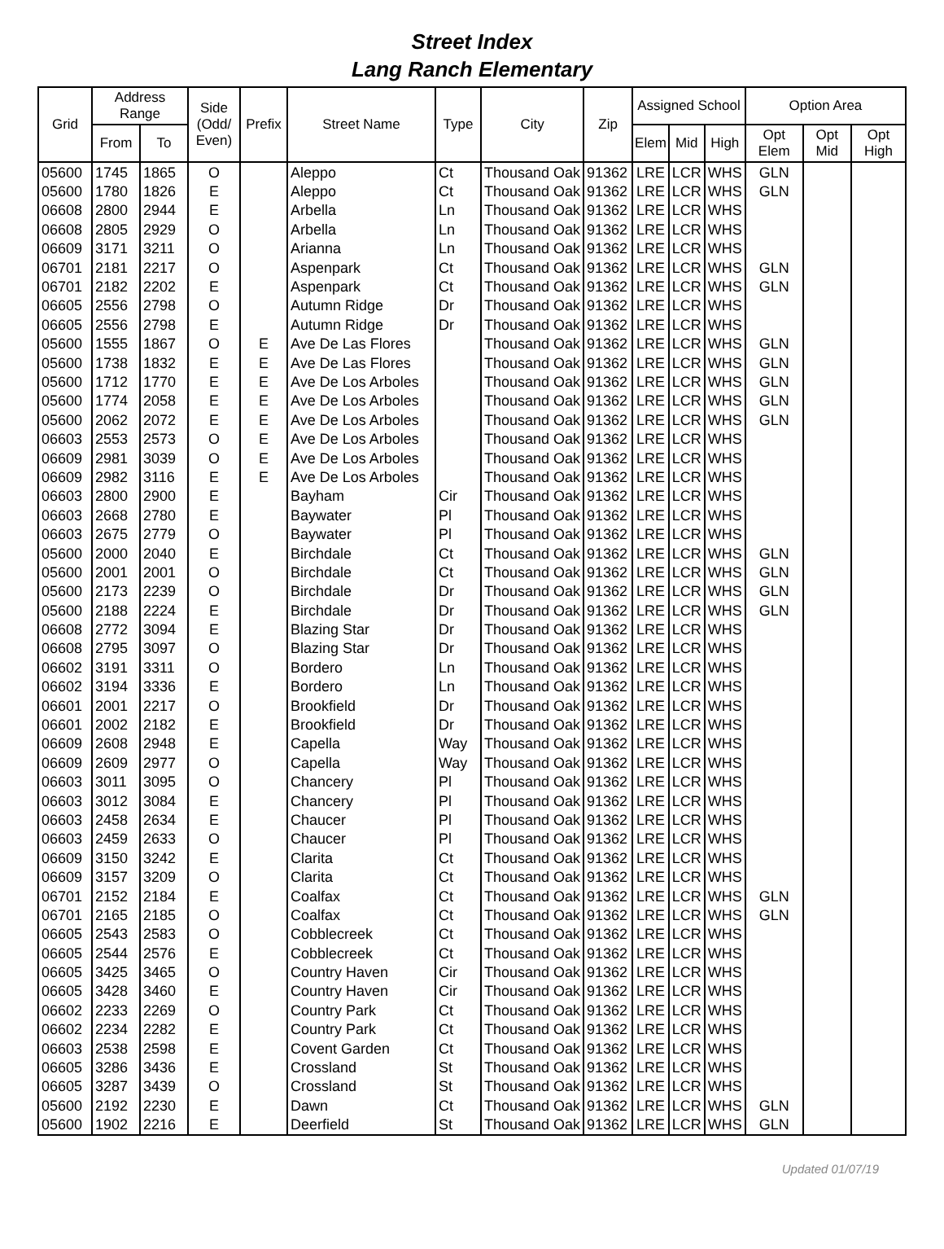Street Index
Lang Ranch Elementary
| Grid | Address Range | | Side (Odd/ Even) | Prefix | Street Name | Type | City | Zip | Assigned School | | | Option Area | | |
| --- | --- | --- | --- | --- | --- | --- | --- | --- | --- | --- | --- | --- | --- | --- |
| | From | To | | | | | | | Elem | Mid | High | Opt Elem | Opt Mid | Opt High |
| 05600 | 1745 | 1865 | O | | Aleppo | Ct | Thousand Oak | 91362 | LRE | LCR | WHS | GLN | | |
| 05600 | 1780 | 1826 | E | | Aleppo | Ct | Thousand Oak | 91362 | LRE | LCR | WHS | GLN | | |
| 06608 | 2800 | 2944 | E | | Arbella | Ln | Thousand Oak | 91362 | LRE | LCR | WHS | | | |
| 06608 | 2805 | 2929 | O | | Arbella | Ln | Thousand Oak | 91362 | LRE | LCR | WHS | | | |
| 06609 | 3171 | 3211 | O | | Arianna | Ln | Thousand Oak | 91362 | LRE | LCR | WHS | | | |
| 06701 | 2181 | 2217 | O | | Aspenpark | Ct | Thousand Oak | 91362 | LRE | LCR | WHS | GLN | | |
| 06701 | 2182 | 2202 | E | | Aspenpark | Ct | Thousand Oak | 91362 | LRE | LCR | WHS | GLN | | |
| 06605 | 2556 | 2798 | O | | Autumn Ridge | Dr | Thousand Oak | 91362 | LRE | LCR | WHS | | | |
| 06605 | 2556 | 2798 | E | | Autumn Ridge | Dr | Thousand Oak | 91362 | LRE | LCR | WHS | | | |
| 05600 | 1555 | 1867 | O | E | Ave De Las Flores | | Thousand Oak | 91362 | LRE | LCR | WHS | GLN | | |
| 05600 | 1738 | 1832 | E | E | Ave De Las Flores | | Thousand Oak | 91362 | LRE | LCR | WHS | GLN | | |
| 05600 | 1712 | 1770 | E | E | Ave De Los Arboles | | Thousand Oak | 91362 | LRE | LCR | WHS | GLN | | |
| 05600 | 1774 | 2058 | E | E | Ave De Los Arboles | | Thousand Oak | 91362 | LRE | LCR | WHS | GLN | | |
| 05600 | 2062 | 2072 | E | E | Ave De Los Arboles | | Thousand Oak | 91362 | LRE | LCR | WHS | GLN | | |
| 06603 | 2553 | 2573 | O | E | Ave De Los Arboles | | Thousand Oak | 91362 | LRE | LCR | WHS | | | |
| 06609 | 2981 | 3039 | O | E | Ave De Los Arboles | | Thousand Oak | 91362 | LRE | LCR | WHS | | | |
| 06609 | 2982 | 3116 | E | E | Ave De Los Arboles | | Thousand Oak | 91362 | LRE | LCR | WHS | | | |
| 06603 | 2800 | 2900 | E | | Bayham | Cir | Thousand Oak | 91362 | LRE | LCR | WHS | | | |
| 06603 | 2668 | 2780 | E | | Baywater | Pl | Thousand Oak | 91362 | LRE | LCR | WHS | | | |
| 06603 | 2675 | 2779 | O | | Baywater | Pl | Thousand Oak | 91362 | LRE | LCR | WHS | | | |
| 05600 | 2000 | 2040 | E | | Birchdale | Ct | Thousand Oak | 91362 | LRE | LCR | WHS | GLN | | |
| 05600 | 2001 | 2001 | O | | Birchdale | Ct | Thousand Oak | 91362 | LRE | LCR | WHS | GLN | | |
| 05600 | 2173 | 2239 | O | | Birchdale | Dr | Thousand Oak | 91362 | LRE | LCR | WHS | GLN | | |
| 05600 | 2188 | 2224 | E | | Birchdale | Dr | Thousand Oak | 91362 | LRE | LCR | WHS | GLN | | |
| 06608 | 2772 | 3094 | E | | Blazing Star | Dr | Thousand Oak | 91362 | LRE | LCR | WHS | | | |
| 06608 | 2795 | 3097 | O | | Blazing Star | Dr | Thousand Oak | 91362 | LRE | LCR | WHS | | | |
| 06602 | 3191 | 3311 | O | | Bordero | Ln | Thousand Oak | 91362 | LRE | LCR | WHS | | | |
| 06602 | 3194 | 3336 | E | | Bordero | Ln | Thousand Oak | 91362 | LRE | LCR | WHS | | | |
| 06601 | 2001 | 2217 | O | | Brookfield | Dr | Thousand Oak | 91362 | LRE | LCR | WHS | | | |
| 06601 | 2002 | 2182 | E | | Brookfield | Dr | Thousand Oak | 91362 | LRE | LCR | WHS | | | |
| 06609 | 2608 | 2948 | E | | Capella | Way | Thousand Oak | 91362 | LRE | LCR | WHS | | | |
| 06609 | 2609 | 2977 | O | | Capella | Way | Thousand Oak | 91362 | LRE | LCR | WHS | | | |
| 06603 | 3011 | 3095 | O | | Chancery | Pl | Thousand Oak | 91362 | LRE | LCR | WHS | | | |
| 06603 | 3012 | 3084 | E | | Chancery | Pl | Thousand Oak | 91362 | LRE | LCR | WHS | | | |
| 06603 | 2458 | 2634 | E | | Chaucer | Pl | Thousand Oak | 91362 | LRE | LCR | WHS | | | |
| 06603 | 2459 | 2633 | O | | Chaucer | Pl | Thousand Oak | 91362 | LRE | LCR | WHS | | | |
| 06609 | 3150 | 3242 | E | | Clarita | Ct | Thousand Oak | 91362 | LRE | LCR | WHS | | | |
| 06609 | 3157 | 3209 | O | | Clarita | Ct | Thousand Oak | 91362 | LRE | LCR | WHS | | | |
| 06701 | 2152 | 2184 | E | | Coalfax | Ct | Thousand Oak | 91362 | LRE | LCR | WHS | GLN | | |
| 06701 | 2165 | 2185 | O | | Coalfax | Ct | Thousand Oak | 91362 | LRE | LCR | WHS | GLN | | |
| 06605 | 2543 | 2583 | O | | Cobblecreek | Ct | Thousand Oak | 91362 | LRE | LCR | WHS | | | |
| 06605 | 2544 | 2576 | E | | Cobblecreek | Ct | Thousand Oak | 91362 | LRE | LCR | WHS | | | |
| 06605 | 3425 | 3465 | O | | Country Haven | Cir | Thousand Oak | 91362 | LRE | LCR | WHS | | | |
| 06605 | 3428 | 3460 | E | | Country Haven | Cir | Thousand Oak | 91362 | LRE | LCR | WHS | | | |
| 06602 | 2233 | 2269 | O | | Country Park | Ct | Thousand Oak | 91362 | LRE | LCR | WHS | | | |
| 06602 | 2234 | 2282 | E | | Country Park | Ct | Thousand Oak | 91362 | LRE | LCR | WHS | | | |
| 06603 | 2538 | 2598 | E | | Covent Garden | Ct | Thousand Oak | 91362 | LRE | LCR | WHS | | | |
| 06605 | 3286 | 3436 | E | | Crossland | St | Thousand Oak | 91362 | LRE | LCR | WHS | | | |
| 06605 | 3287 | 3439 | O | | Crossland | St | Thousand Oak | 91362 | LRE | LCR | WHS | | | |
| 05600 | 2192 | 2230 | E | | Dawn | Ct | Thousand Oak | 91362 | LRE | LCR | WHS | GLN | | |
| 05600 | 1902 | 2216 | E | | Deerfield | St | Thousand Oak | 91362 | LRE | LCR | WHS | GLN | | |
Updated 01/07/19